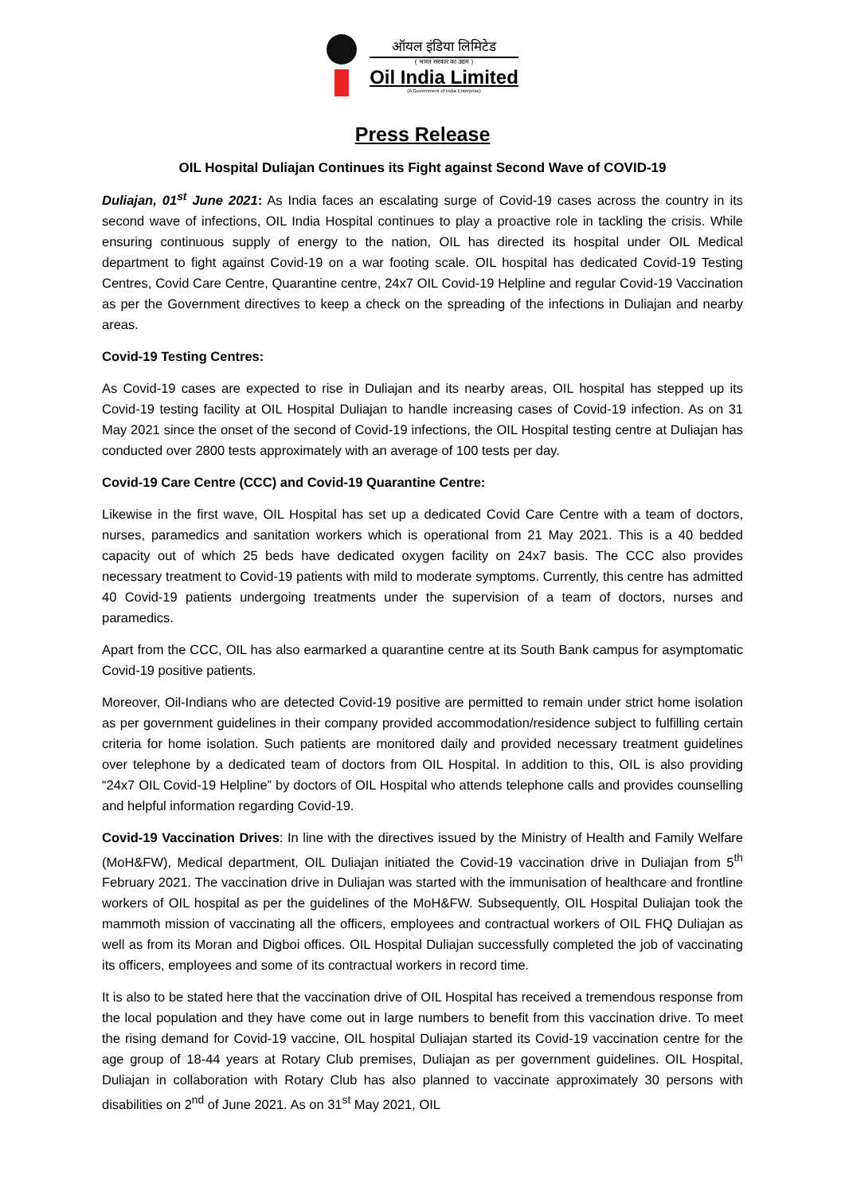ऑयल इंडिया लिमिटेड
( भारत सरकार का उद्यम )
Oil India Limited
(A Government of India Enterprise)
Press Release
OIL Hospital Duliajan Continues its Fight against Second Wave of COVID-19
Duliajan, 01<sup>st</sup> June 2021: As India faces an escalating surge of Covid-19 cases across the country in its second wave of infections, OIL India Hospital continues to play a proactive role in tackling the crisis. While ensuring continuous supply of energy to the nation, OIL has directed its hospital under OIL Medical department to fight against Covid-19 on a war footing scale. OIL hospital has dedicated Covid-19 Testing Centres, Covid Care Centre, Quarantine centre, 24x7 OIL Covid-19 Helpline and regular Covid-19 Vaccination as per the Government directives to keep a check on the spreading of the infections in Duliajan and nearby areas.
Covid-19 Testing Centres:
As Covid-19 cases are expected to rise in Duliajan and its nearby areas, OIL hospital has stepped up its Covid-19 testing facility at OIL Hospital Duliajan to handle increasing cases of Covid-19 infection. As on 31 May 2021 since the onset of the second of Covid-19 infections, the OIL Hospital testing centre at Duliajan has conducted over 2800 tests approximately with an average of 100 tests per day.
Covid-19 Care Centre (CCC) and Covid-19 Quarantine Centre:
Likewise in the first wave, OIL Hospital has set up a dedicated Covid Care Centre with a team of doctors, nurses, paramedics and sanitation workers which is operational from 21 May 2021. This is a 40 bedded capacity out of which 25 beds have dedicated oxygen facility on 24x7 basis. The CCC also provides necessary treatment to Covid-19 patients with mild to moderate symptoms. Currently, this centre has admitted 40 Covid-19 patients undergoing treatments under the supervision of a team of doctors, nurses and paramedics.
Apart from the CCC, OIL has also earmarked a quarantine centre at its South Bank campus for asymptomatic Covid-19 positive patients.
Moreover, Oil-Indians who are detected Covid-19 positive are permitted to remain under strict home isolation as per government guidelines in their company provided accommodation/residence subject to fulfilling certain criteria for home isolation. Such patients are monitored daily and provided necessary treatment guidelines over telephone by a dedicated team of doctors from OIL Hospital. In addition to this, OIL is also providing “24x7 OIL Covid-19 Helpline” by doctors of OIL Hospital who attends telephone calls and provides counselling and helpful information regarding Covid-19.
Covid-19 Vaccination Drives: In line with the directives issued by the Ministry of Health and Family Welfare (MoH&FW), Medical department, OIL Duliajan initiated the Covid-19 vaccination drive in Duliajan from 5<sup>th</sup> February 2021. The vaccination drive in Duliajan was started with the immunisation of healthcare and frontline workers of OIL hospital as per the guidelines of the MoH&FW. Subsequently, OIL Hospital Duliajan took the mammoth mission of vaccinating all the officers, employees and contractual workers of OIL FHQ Duliajan as well as from its Moran and Digboi offices. OIL Hospital Duliajan successfully completed the job of vaccinating its officers, employees and some of its contractual workers in record time.
It is also to be stated here that the vaccination drive of OIL Hospital has received a tremendous response from the local population and they have come out in large numbers to benefit from this vaccination drive. To meet the rising demand for Covid-19 vaccine, OIL hospital Duliajan started its Covid-19 vaccination centre for the age group of 18-44 years at Rotary Club premises, Duliajan as per government guidelines. OIL Hospital, Duliajan in collaboration with Rotary Club has also planned to vaccinate approximately 30 persons with disabilities on 2<sup>nd</sup> of June 2021. As on 31<sup>st</sup> May 2021, OIL